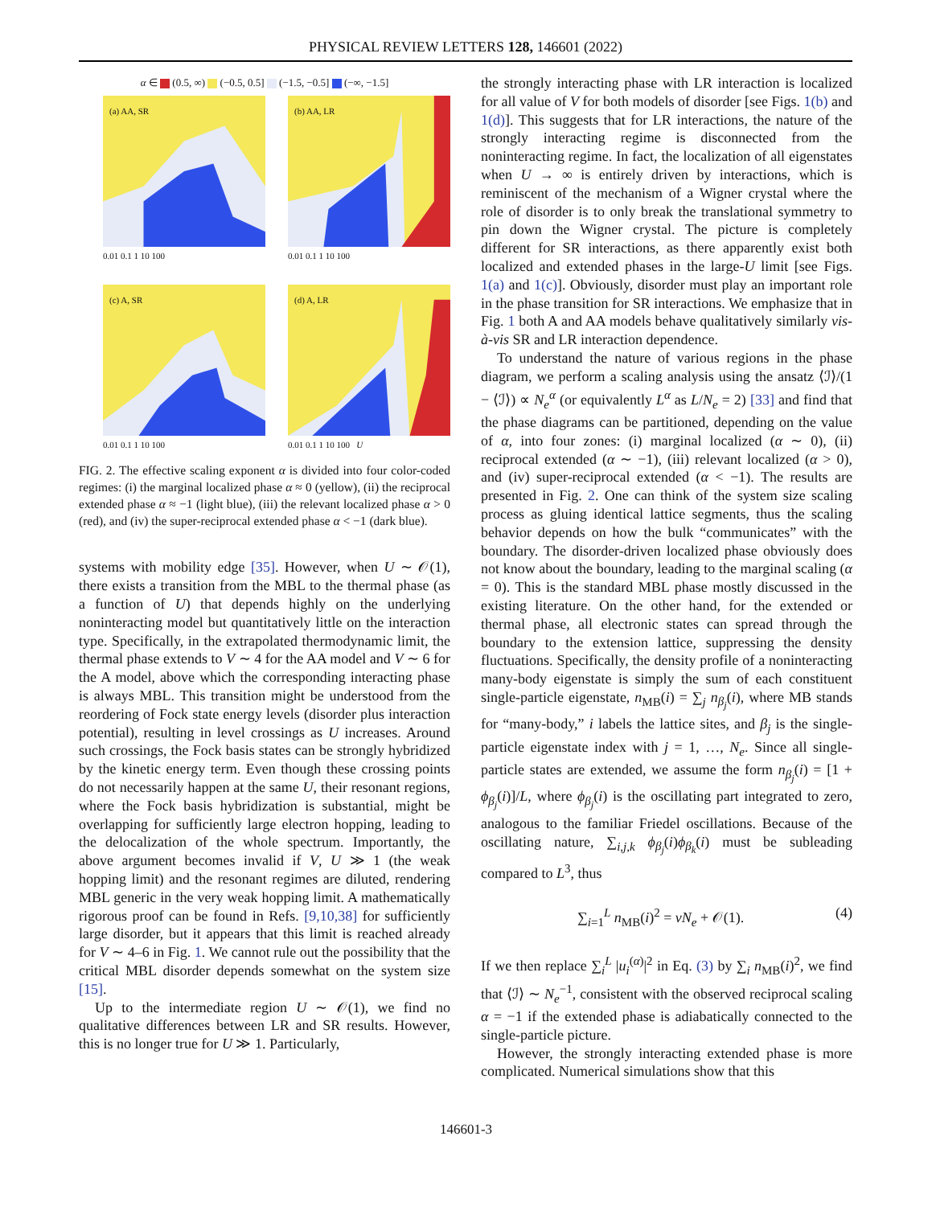PHYSICAL REVIEW LETTERS 128, 146601 (2022)
α ∈ (0.5, ∞) (−0.5, 0.5] (−1.5, −0.5] (−∞, −1.5]
(a) AA, SR
0.01 0.1 1 10 100
(b) AA, LR
0.01 0.1 1 10 100
(c) A, SR
0.01 0.1 1 10 100
(d) A, LR
0.01 0.1 1 10 100 U
FIG. 2. The effective scaling exponent α is divided into four color-coded regimes: (i) the marginal localized phase α ≈ 0 (yellow), (ii) the reciprocal extended phase α ≈ −1 (light blue), (iii) the relevant localized phase α > 0 (red), and (iv) the super-reciprocal extended phase α < −1 (dark blue).
systems with mobility edge [35]. However, when U ∼ 𝒪(1), there exists a transition from the MBL to the thermal phase (as a function of U) that depends highly on the underlying noninteracting model but quantitatively little on the interaction type. Specifically, in the extrapolated thermodynamic limit, the thermal phase extends to V ∼ 4 for the AA model and V ∼ 6 for the A model, above which the corresponding interacting phase is always MBL. This transition might be understood from the reordering of Fock state energy levels (disorder plus interaction potential), resulting in level crossings as U increases. Around such crossings, the Fock basis states can be strongly hybridized by the kinetic energy term. Even though these crossing points do not necessarily happen at the same U, their resonant regions, where the Fock basis hybridization is substantial, might be overlapping for sufficiently large electron hopping, leading to the delocalization of the whole spectrum. Importantly, the above argument becomes invalid if V, U ≫ 1 (the weak hopping limit) and the resonant regimes are diluted, rendering MBL generic in the very weak hopping limit. A mathematically rigorous proof can be found in Refs. [9,10,38] for sufficiently large disorder, but it appears that this limit is reached already for V ∼ 4–6 in Fig. 1. We cannot rule out the possibility that the critical MBL disorder depends somewhat on the system size [15].
Up to the intermediate region U ∼ 𝒪(1), we find no qualitative differences between LR and SR results. However, this is no longer true for U ≫ 1. Particularly,
the strongly interacting phase with LR interaction is localized for all value of V for both models of disorder [see Figs. 1(b) and 1(d)]. This suggests that for LR interactions, the nature of the strongly interacting regime is disconnected from the noninteracting regime. In fact, the localization of all eigenstates when U → ∞ is entirely driven by interactions, which is reminiscent of the mechanism of a Wigner crystal where the role of disorder is to only break the translational symmetry to pin down the Wigner crystal. The picture is completely different for SR interactions, as there apparently exist both localized and extended phases in the large-U limit [see Figs. 1(a) and 1(c)]. Obviously, disorder must play an important role in the phase transition for SR interactions. We emphasize that in Fig. 1 both A and AA models behave qualitatively similarly vis-à-vis SR and LR interaction dependence.
To understand the nature of various regions in the phase diagram, we perform a scaling analysis using the ansatz ⟨ℐ⟩/(1 − ⟨ℐ⟩) ∝ N<sub>e</sub><sup>α</sup> (or equivalently L<sup>α</sup> as L/N<sub>e</sub> = 2) [33] and find that the phase diagrams can be partitioned, depending on the value of α, into four zones: (i) marginal localized (α ∼ 0), (ii) reciprocal extended (α ∼ −1), (iii) relevant localized (α > 0), and (iv) super-reciprocal extended (α < −1). The results are presented in Fig. 2. One can think of the system size scaling process as gluing identical lattice segments, thus the scaling behavior depends on how the bulk “communicates” with the boundary. The disorder-driven localized phase obviously does not know about the boundary, leading to the marginal scaling (α = 0). This is the standard MBL phase mostly discussed in the existing literature. On the other hand, for the extended or thermal phase, all electronic states can spread through the boundary to the extension lattice, suppressing the density fluctuations. Specifically, the density profile of a noninteracting many-body eigenstate is simply the sum of each constituent single-particle eigenstate, n<sub>MB</sub>(i) = ∑<sub>j</sub> n<sub>β<sub>j</sub></sub>(i), where MB stands for “many-body,” i labels the lattice sites, and β<sub>j</sub> is the single-particle eigenstate index with j = 1, …, N<sub>e</sub>. Since all single-particle states are extended, we assume the form n<sub>β<sub>j</sub></sub>(i) = [1 + ϕ<sub>β<sub>j</sub></sub>(i)]/L, where ϕ<sub>β<sub>j</sub></sub>(i) is the oscillating part integrated to zero, analogous to the familiar Friedel oscillations. Because of the oscillating nature, ∑<sub>i,j,k</sub> ϕ<sub>β<sub>j</sub></sub>(i)ϕ<sub>β<sub>k</sub></sub>(i) must be subleading compared to L<sup>3</sup>, thus
∑<sub>i=1</sub><sup>L</sup> n<sub>MB</sub>(i)<sup>2</sup> = νN<sub>e</sub> + 𝒪(1). (4)
If we then replace ∑<sub>i</sub><sup>L</sup> |u<sub>i</sub><sup>(α)</sup>|<sup>2</sup> in Eq. (3) by ∑<sub>i</sub> n<sub>MB</sub>(i)<sup>2</sup>, we find that ⟨ℐ⟩ ∼ N<sub>e</sub><sup>−1</sup>, consistent with the observed reciprocal scaling α = −1 if the extended phase is adiabatically connected to the single-particle picture.
However, the strongly interacting extended phase is more complicated. Numerical simulations show that this
146601-3